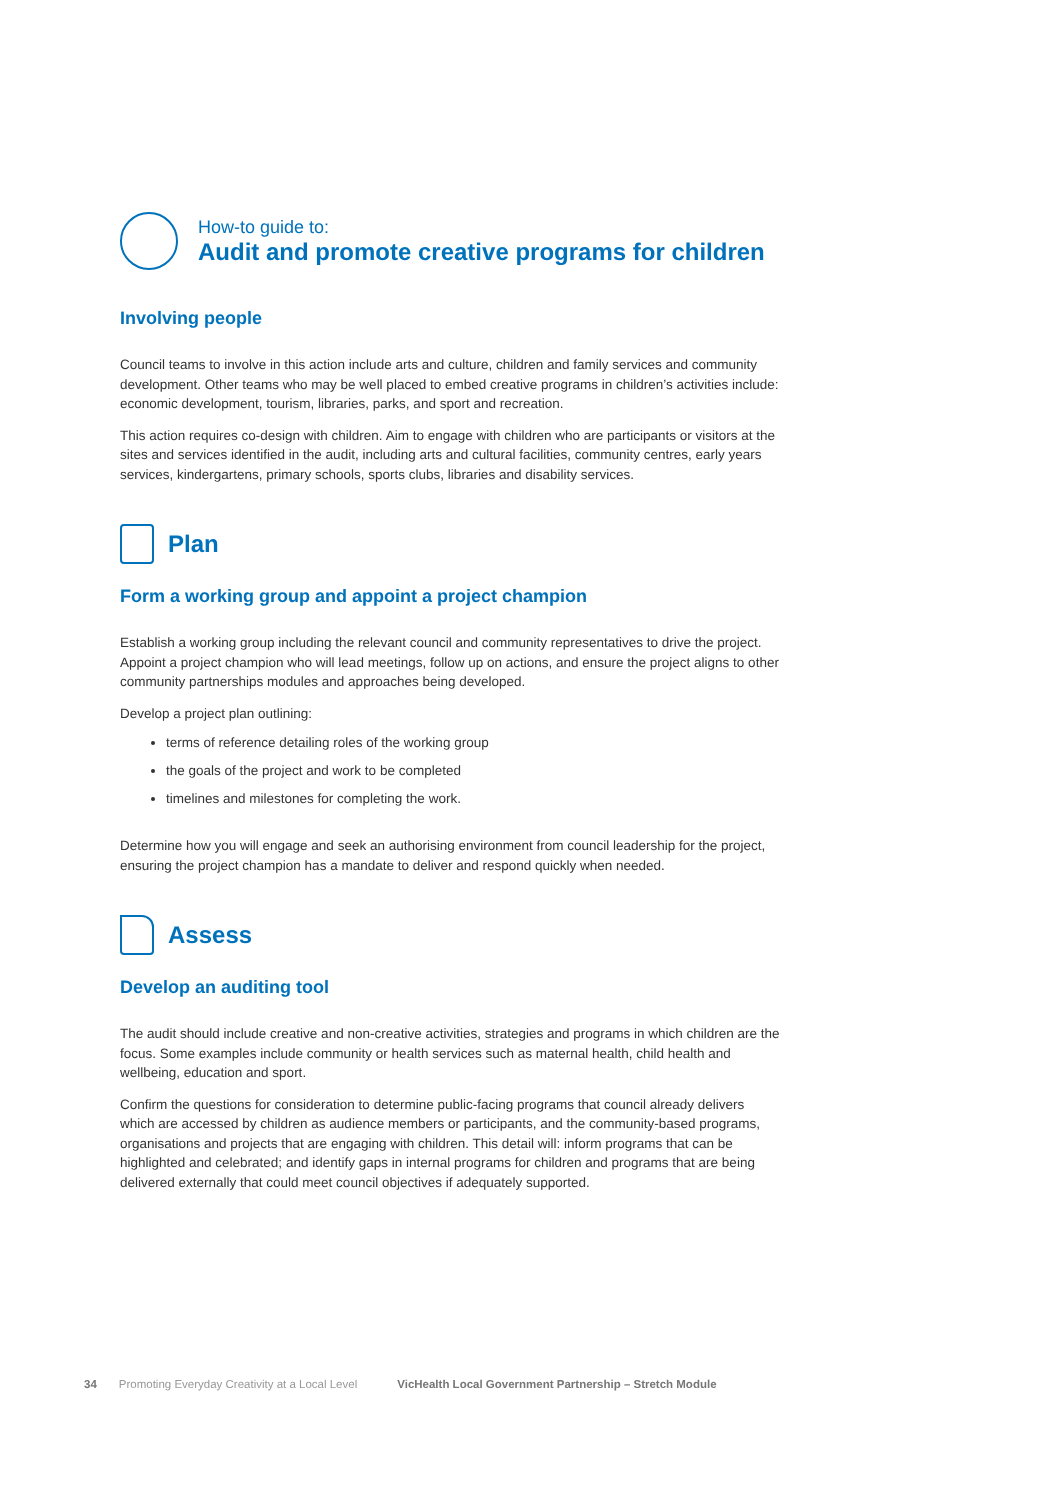How-to guide to:
Audit and promote creative programs for children
Involving people
Council teams to involve in this action include arts and culture, children and family services and community development. Other teams who may be well placed to embed creative programs in children’s activities include: economic development, tourism, libraries, parks, and sport and recreation.
This action requires co-design with children. Aim to engage with children who are participants or visitors at the sites and services identified in the audit, including arts and cultural facilities, community centres, early years services, kindergartens, primary schools, sports clubs, libraries and disability services.
Plan
Form a working group and appoint a project champion
Establish a working group including the relevant council and community representatives to drive the project. Appoint a project champion who will lead meetings, follow up on actions, and ensure the project aligns to other community partnerships modules and approaches being developed.
Develop a project plan outlining:
terms of reference detailing roles of the working group
the goals of the project and work to be completed
timelines and milestones for completing the work.
Determine how you will engage and seek an authorising environment from council leadership for the project, ensuring the project champion has a mandate to deliver and respond quickly when needed.
Assess
Develop an auditing tool
The audit should include creative and non-creative activities, strategies and programs in which children are the focus. Some examples include community or health services such as maternal health, child health and wellbeing, education and sport.
Confirm the questions for consideration to determine public-facing programs that council already delivers which are accessed by children as audience members or participants, and the community-based programs, organisations and projects that are engaging with children. This detail will: inform programs that can be highlighted and celebrated; and identify gaps in internal programs for children and programs that are being delivered externally that could meet council objectives if adequately supported.
34 Promoting Everyday Creativity at a Local Level VicHealth Local Government Partnership – Stretch Module